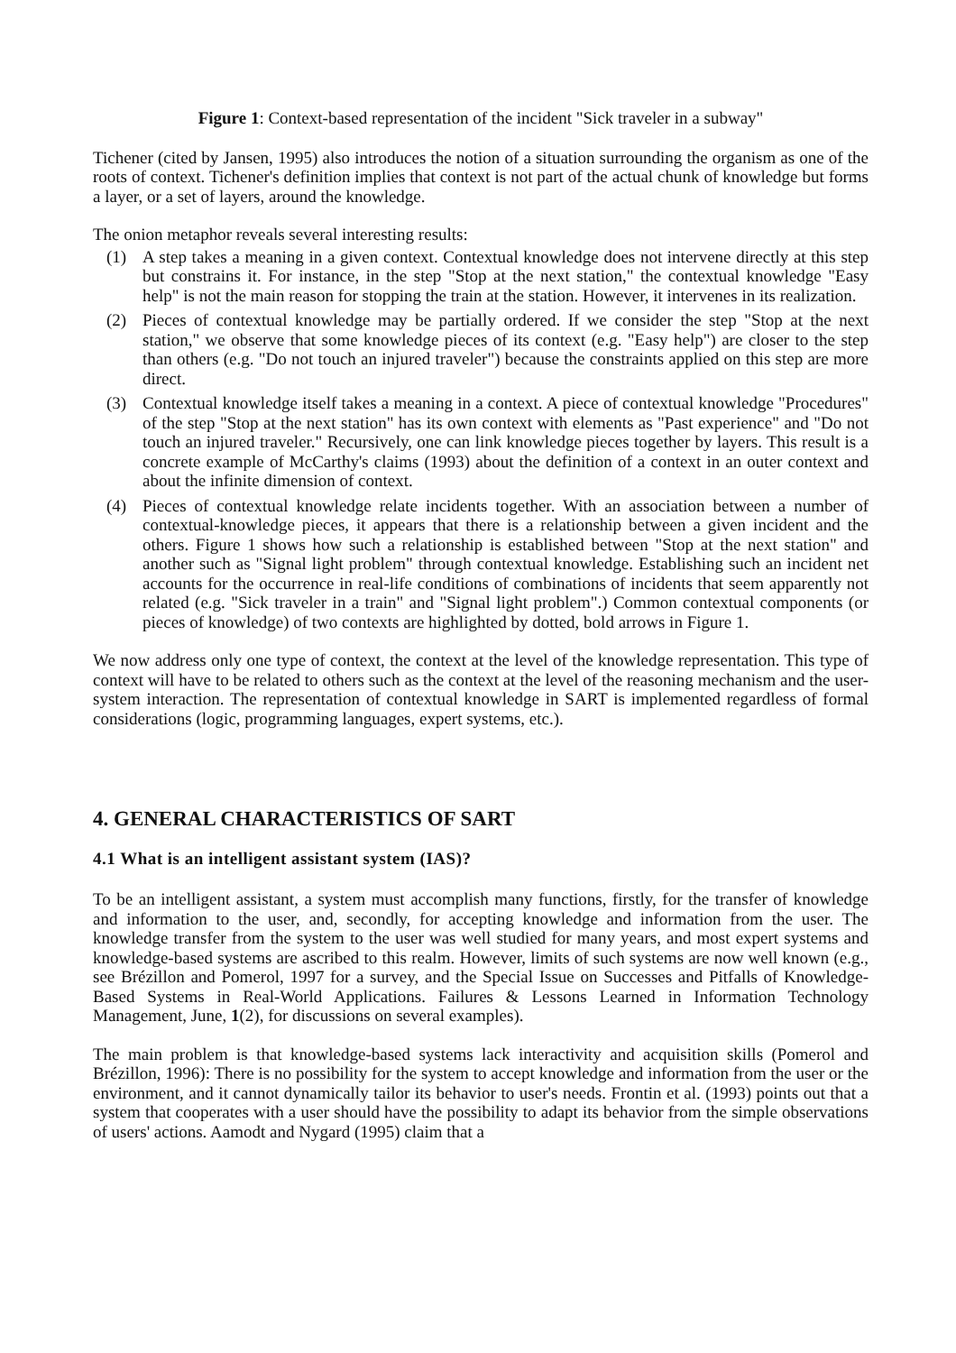Figure 1: Context-based representation of the incident "Sick traveler in a subway"
Tichener (cited by Jansen, 1995) also introduces the notion of a situation surrounding the organism as one of the roots of context. Tichener's definition implies that context is not part of the actual chunk of knowledge but forms a layer, or a set of layers, around the knowledge.
The onion metaphor reveals several interesting results:
(1) A step takes a meaning in a given context. Contextual knowledge does not intervene directly at this step but constrains it. For instance, in the step "Stop at the next station," the contextual knowledge "Easy help" is not the main reason for stopping the train at the station. However, it intervenes in its realization.
(2) Pieces of contextual knowledge may be partially ordered. If we consider the step "Stop at the next station," we observe that some knowledge pieces of its context (e.g. "Easy help") are closer to the step than others (e.g. "Do not touch an injured traveler") because the constraints applied on this step are more direct.
(3) Contextual knowledge itself takes a meaning in a context. A piece of contextual knowledge "Procedures" of the step "Stop at the next station" has its own context with elements as "Past experience" and "Do not touch an injured traveler." Recursively, one can link knowledge pieces together by layers. This result is a concrete example of McCarthy's claims (1993) about the definition of a context in an outer context and about the infinite dimension of context.
(4) Pieces of contextual knowledge relate incidents together. With an association between a number of contextual-knowledge pieces, it appears that there is a relationship between a given incident and the others. Figure 1 shows how such a relationship is established between "Stop at the next station" and another such as "Signal light problem" through contextual knowledge. Establishing such an incident net accounts for the occurrence in real-life conditions of combinations of incidents that seem apparently not related (e.g. "Sick traveler in a train" and "Signal light problem".) Common contextual components (or pieces of knowledge) of two contexts are highlighted by dotted, bold arrows in Figure 1.
We now address only one type of context, the context at the level of the knowledge representation. This type of context will have to be related to others such as the context at the level of the reasoning mechanism and the user-system interaction. The representation of contextual knowledge in SART is implemented regardless of formal considerations (logic, programming languages, expert systems, etc.).
4. GENERAL CHARACTERISTICS OF SART
4.1 What is an intelligent assistant system (IAS)?
To be an intelligent assistant, a system must accomplish many functions, firstly, for the transfer of knowledge and information to the user, and, secondly, for accepting knowledge and information from the user. The knowledge transfer from the system to the user was well studied for many years, and most expert systems and knowledge-based systems are ascribed to this realm. However, limits of such systems are now well known (e.g., see Brézillon and Pomerol, 1997 for a survey, and the Special Issue on Successes and Pitfalls of Knowledge-Based Systems in Real-World Applications. Failures & Lessons Learned in Information Technology Management, June, 1(2), for discussions on several examples).
The main problem is that knowledge-based systems lack interactivity and acquisition skills (Pomerol and Brézillon, 1996): There is no possibility for the system to accept knowledge and information from the user or the environment, and it cannot dynamically tailor its behavior to user's needs. Frontin et al. (1993) points out that a system that cooperates with a user should have the possibility to adapt its behavior from the simple observations of users' actions. Aamodt and Nygard (1995) claim that a